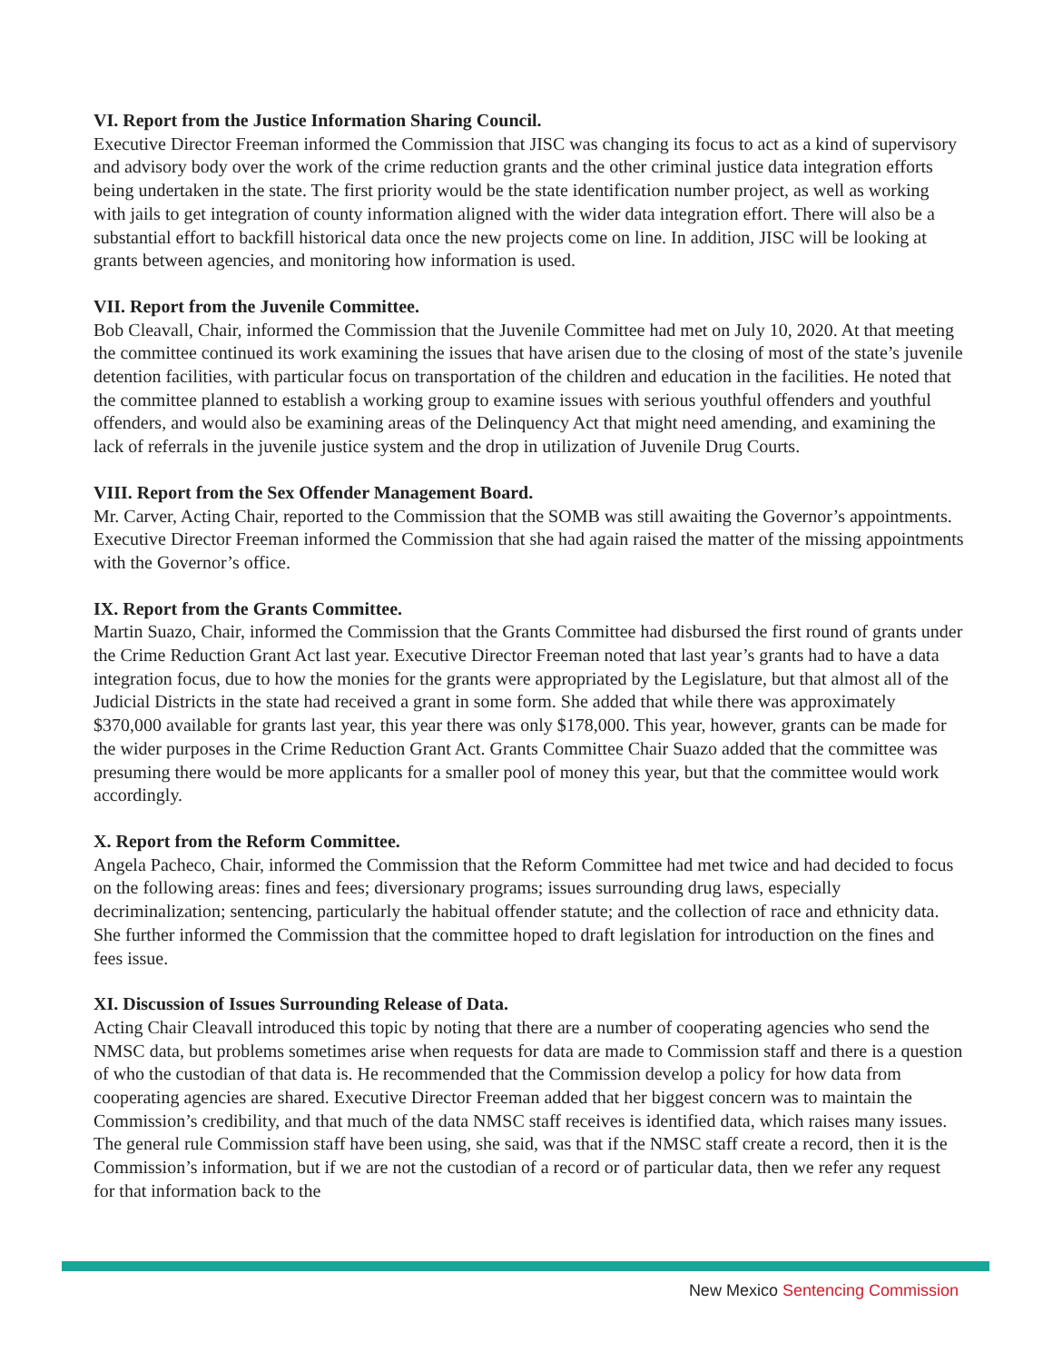VI. Report from the Justice Information Sharing Council.
Executive Director Freeman informed the Commission that JISC was changing its focus to act as a kind of supervisory and advisory body over the work of the crime reduction grants and the other criminal justice data integration efforts being undertaken in the state. The first priority would be the state identification number project, as well as working with jails to get integration of county information aligned with the wider data integration effort. There will also be a substantial effort to backfill historical data once the new projects come on line. In addition, JISC will be looking at grants between agencies, and monitoring how information is used.
VII. Report from the Juvenile Committee.
Bob Cleavall, Chair, informed the Commission that the Juvenile Committee had met on July 10, 2020. At that meeting the committee continued its work examining the issues that have arisen due to the closing of most of the state’s juvenile detention facilities, with particular focus on transportation of the children and education in the facilities. He noted that the committee planned to establish a working group to examine issues with serious youthful offenders and youthful offenders, and would also be examining areas of the Delinquency Act that might need amending, and examining the lack of referrals in the juvenile justice system and the drop in utilization of Juvenile Drug Courts.
VIII. Report from the Sex Offender Management Board.
Mr. Carver, Acting Chair, reported to the Commission that the SOMB was still awaiting the Governor’s appointments. Executive Director Freeman informed the Commission that she had again raised the matter of the missing appointments with the Governor’s office.
IX. Report from the Grants Committee.
Martin Suazo, Chair, informed the Commission that the Grants Committee had disbursed the first round of grants under the Crime Reduction Grant Act last year. Executive Director Freeman noted that last year’s grants had to have a data integration focus, due to how the monies for the grants were appropriated by the Legislature, but that almost all of the Judicial Districts in the state had received a grant in some form. She added that while there was approximately $370,000 available for grants last year, this year there was only $178,000. This year, however, grants can be made for the wider purposes in the Crime Reduction Grant Act. Grants Committee Chair Suazo added that the committee was presuming there would be more applicants for a smaller pool of money this year, but that the committee would work accordingly.
X. Report from the Reform Committee.
Angela Pacheco, Chair, informed the Commission that the Reform Committee had met twice and had decided to focus on the following areas: fines and fees; diversionary programs; issues surrounding drug laws, especially decriminalization; sentencing, particularly the habitual offender statute; and the collection of race and ethnicity data. She further informed the Commission that the committee hoped to draft legislation for introduction on the fines and fees issue.
XI. Discussion of Issues Surrounding Release of Data.
Acting Chair Cleavall introduced this topic by noting that there are a number of cooperating agencies who send the NMSC data, but problems sometimes arise when requests for data are made to Commission staff and there is a question of who the custodian of that data is. He recommended that the Commission develop a policy for how data from cooperating agencies are shared. Executive Director Freeman added that her biggest concern was to maintain the Commission’s credibility, and that much of the data NMSC staff receives is identified data, which raises many issues. The general rule Commission staff have been using, she said, was that if the NMSC staff create a record, then it is the Commission’s information, but if we are not the custodian of a record or of particular data, then we refer any request for that information back to the
New Mexico Sentencing Commission